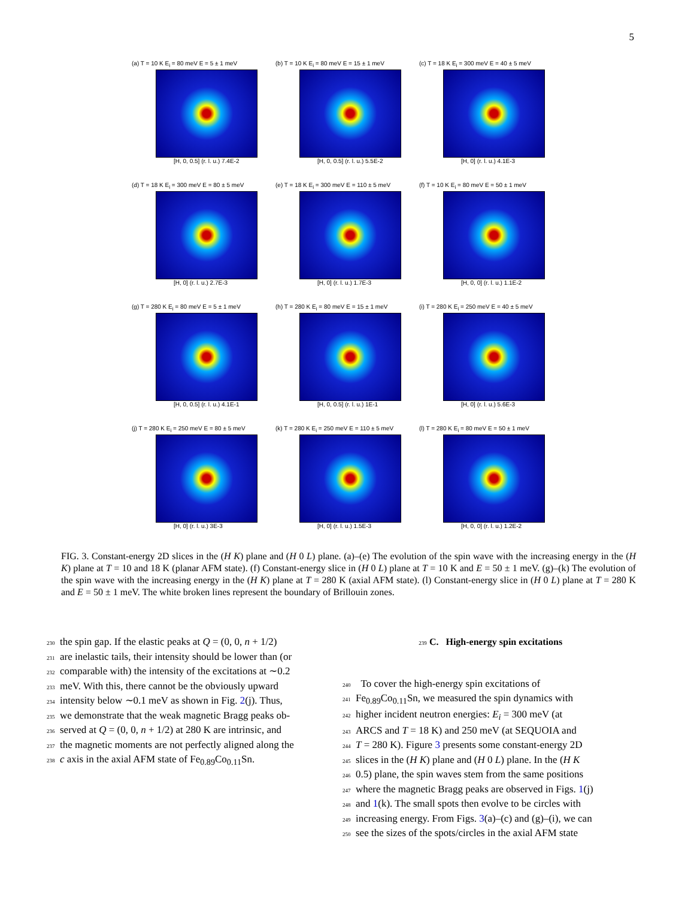5
(a) T = 10 K E<sub>i</sub> = 80 meV E = 5 ± 1 meV
[H, 0, 0.5] (r. l. u.) 7.4E-2
(b) T = 10 K E<sub>i</sub> = 80 meV E = 15 ± 1 meV
[H, 0, 0.5] (r. l. u.) 5.5E-2
(c) T = 18 K E<sub>i</sub> = 300 meV E = 40 ± 5 meV
[H, 0] (r. l. u.) 4.1E-3
(d) T = 18 K E<sub>i</sub> = 300 meV E = 80 ± 5 meV
[H, 0] (r. l. u.) 2.7E-3
(e) T = 18 K E<sub>i</sub> = 300 meV E = 110 ± 5 meV
[H, 0] (r. l. u.) 1.7E-3
(f) T = 10 K E<sub>i</sub> = 80 meV E = 50 ± 1 meV
[H, 0, 0] (r. l. u.) 1.1E-2
(g) T = 280 K E<sub>i</sub> = 80 meV E = 5 ± 1 meV
[H, 0, 0.5] (r. l. u.) 4.1E-1
(h) T = 280 K E<sub>i</sub> = 80 meV E = 15 ± 1 meV
[H, 0, 0.5] (r. l. u.) 1E-1
(i) T = 280 K E<sub>i</sub> = 250 meV E = 40 ± 5 meV
[H, 0] (r. l. u.) 5.6E-3
(j) T = 280 K E<sub>i</sub> = 250 meV E = 80 ± 5 meV
[H, 0] (r. l. u.) 3E-3
(k) T = 280 K E<sub>i</sub> = 250 meV E = 110 ± 5 meV
[H, 0] (r. l. u.) 1.5E-3
(l) T = 280 K E<sub>i</sub> = 80 meV E = 50 ± 1 meV
[H, 0, 0] (r. l. u.) 1.2E-2
FIG. 3. Constant-energy 2D slices in the (H K) plane and (H 0 L) plane. (a)–(e) The evolution of the spin wave with the increasing energy in the (H K) plane at T = 10 and 18 K (planar AFM state). (f) Constant-energy slice in (H 0 L) plane at T = 10 K and E = 50 ± 1 meV. (g)–(k) The evolution of the spin wave with the increasing energy in the (H K) plane at T = 280 K (axial AFM state). (l) Constant-energy slice in (H 0 L) plane at T = 280 K and E = 50 ± 1 meV. The white broken lines represent the boundary of Brillouin zones.
230 the spin gap. If the elastic peaks at Q = (0, 0, n + 1/2)
231 are inelastic tails, their intensity should be lower than (or
232 comparable with) the intensity of the excitations at ∼0.2
233 meV. With this, there cannot be the obviously upward
234 intensity below ∼0.1 meV as shown in Fig. 2(j). Thus,
235 we demonstrate that the weak magnetic Bragg peaks ob-
236 served at Q = (0, 0, n + 1/2) at 280 K are intrinsic, and
237 the magnetic moments are not perfectly aligned along the
238 c axis in the axial AFM state of Fe<sub>0.89</sub>Co<sub>0.11</sub>Sn.
239 C. High-energy spin excitations
240 To cover the high-energy spin excitations of
241 Fe<sub>0.89</sub>Co<sub>0.11</sub>Sn, we measured the spin dynamics with
242 higher incident neutron energies: E<sub>i</sub> = 300 meV (at
243 ARCS and T = 18 K) and 250 meV (at SEQUOIA and
244 T = 280 K). Figure 3 presents some constant-energy 2D
245 slices in the (H K) plane and (H 0 L) plane. In the (H K
246 0.5) plane, the spin waves stem from the same positions
247 where the magnetic Bragg peaks are observed in Figs. 1(j)
248 and 1(k). The small spots then evolve to be circles with
249 increasing energy. From Figs. 3(a)–(c) and (g)–(i), we can
250 see the sizes of the spots/circles in the axial AFM state